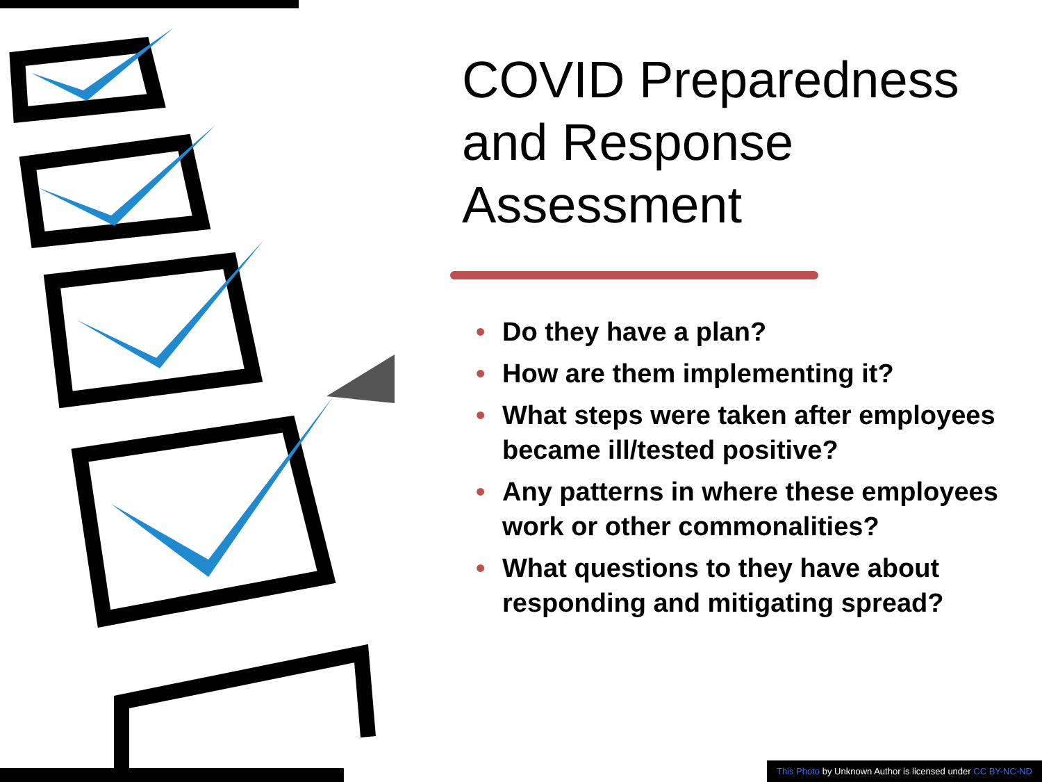COVID Preparedness and Response Assessment
• Do they have a plan?
• How are them implementing it?
• What steps were taken after employees became ill/tested positive?
• Any patterns in where these employees work or other commonalities?
• What questions to they have about responding and mitigating spread?
This Photo by Unknown Author is licensed under CC BY-NC-ND